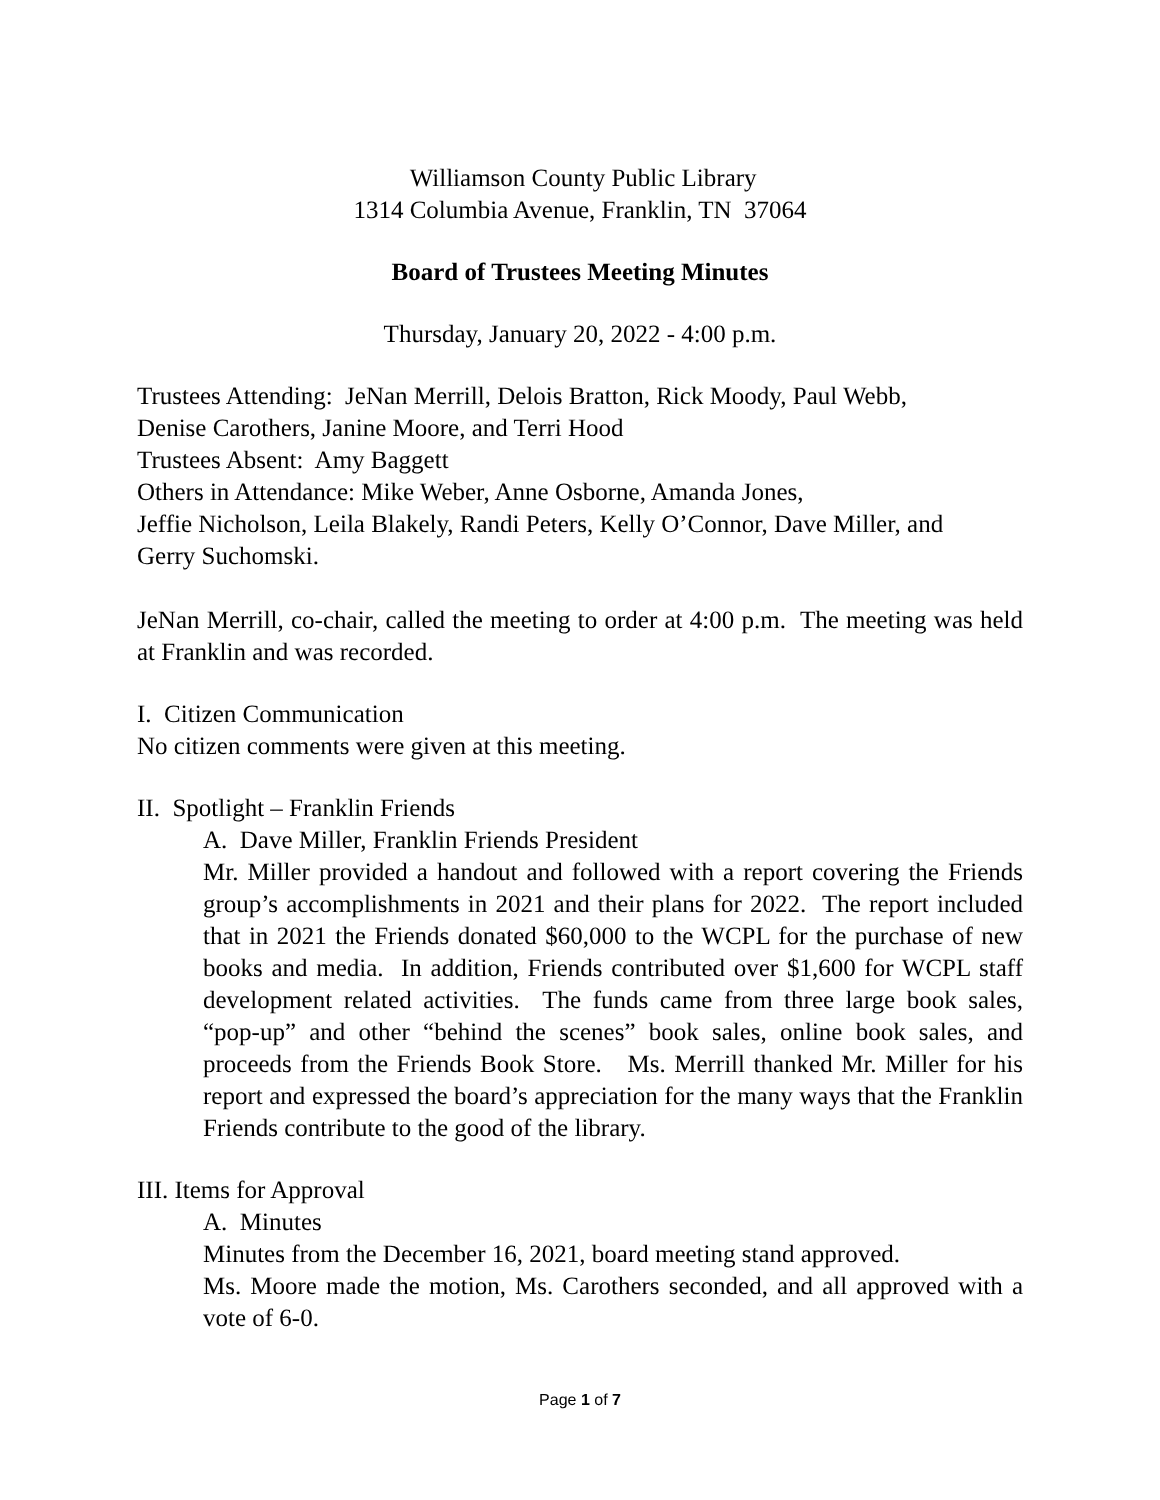Williamson County Public Library
1314 Columbia Avenue, Franklin, TN 37064
Board of Trustees Meeting Minutes
Thursday, January 20, 2022 - 4:00 p.m.
Trustees Attending: JeNan Merrill, Delois Bratton, Rick Moody, Paul Webb,
Denise Carothers, Janine Moore, and Terri Hood
Trustees Absent: Amy Baggett
Others in Attendance: Mike Weber, Anne Osborne, Amanda Jones,
Jeffie Nicholson, Leila Blakely, Randi Peters, Kelly O’Connor, Dave Miller, and
Gerry Suchomski.
JeNan Merrill, co-chair, called the meeting to order at 4:00 p.m. The meeting was held at Franklin and was recorded.
I. Citizen Communication
No citizen comments were given at this meeting.
II. Spotlight – Franklin Friends
A. Dave Miller, Franklin Friends President
Mr. Miller provided a handout and followed with a report covering the Friends group’s accomplishments in 2021 and their plans for 2022. The report included that in 2021 the Friends donated $60,000 to the WCPL for the purchase of new books and media. In addition, Friends contributed over $1,600 for WCPL staff development related activities. The funds came from three large book sales, “pop-up” and other “behind the scenes” book sales, online book sales, and proceeds from the Friends Book Store. Ms. Merrill thanked Mr. Miller for his report and expressed the board’s appreciation for the many ways that the Franklin Friends contribute to the good of the library.
III. Items for Approval
A. Minutes
Minutes from the December 16, 2021, board meeting stand approved.
Ms. Moore made the motion, Ms. Carothers seconded, and all approved with a vote of 6-0.
Page 1 of 7